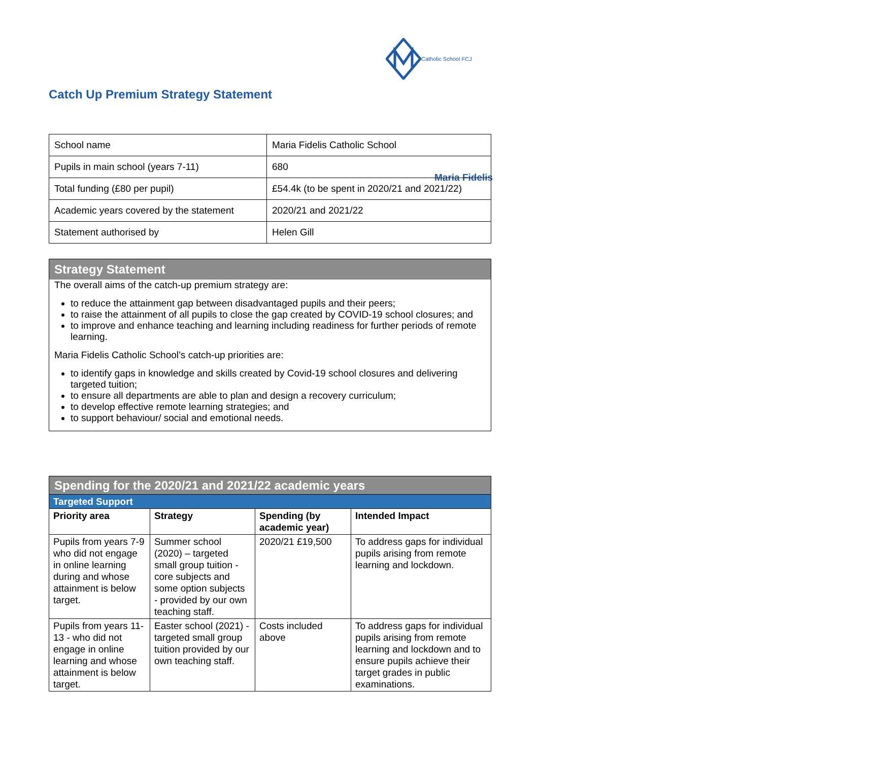Maria Fidelis
Catholic School FCJ
Catch Up Premium Strategy Statement
| School name | Maria Fidelis Catholic School |
| Pupils in main school (years 7-11) | 680 |
| Total funding (£80 per pupil) | £54.4k (to be spent in 2020/21 and 2021/22) |
| Academic years covered by the statement | 2020/21 and 2021/22 |
| Statement authorised by | Helen Gill |
Strategy Statement
The overall aims of the catch-up premium strategy are:
to reduce the attainment gap between disadvantaged pupils and their peers;
to raise the attainment of all pupils to close the gap created by COVID-19 school closures; and
to improve and enhance teaching and learning including readiness for further periods of remote learning.
Maria Fidelis Catholic School’s catch-up priorities are:
to identify gaps in knowledge and skills created by Covid-19 school closures and delivering targeted tuition;
to ensure all departments are able to plan and design a recovery curriculum;
to develop effective remote learning strategies; and
to support behaviour/ social and emotional needs.
| Spending for the 2020/21 and 2021/22 academic years | | | |
| --- | --- | --- | --- |
| Targeted Support | | | |
| Priority area | Strategy | Spending (by academic year) | Intended Impact |
| Pupils from years 7-9 who did not engage in online learning during and whose attainment is below target. | Summer school (2020) – targeted small group tuition - core subjects and some option subjects - provided by our own teaching staff. | 2020/21 £19,500 | To address gaps for individual pupils arising from remote learning and lockdown. |
| Pupils from years 11-13 - who did not engage in online learning and whose attainment is below target. | Easter school (2021) - targeted small group tuition provided by our own teaching staff. | Costs included above | To address gaps for individual pupils arising from remote learning and lockdown and to ensure pupils achieve their target grades in public examinations. |